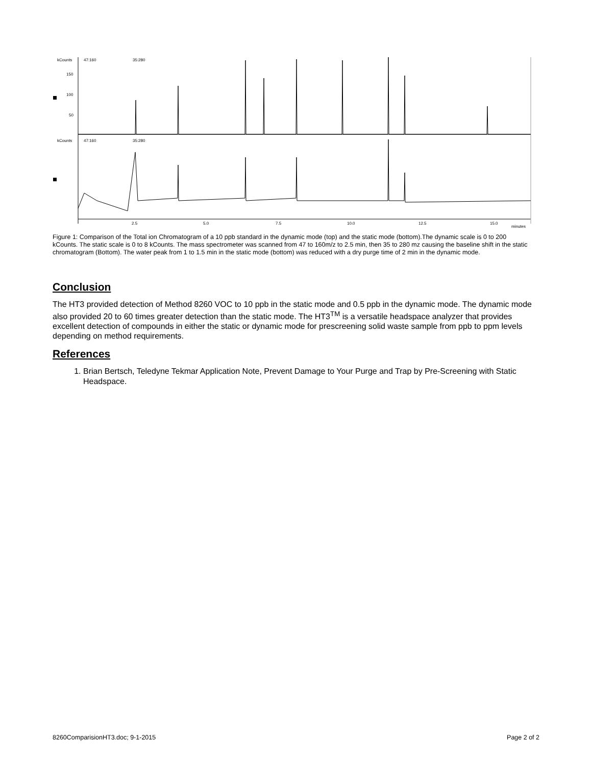kCounts
47:160
35:280
150
100
50
kCounts
47:160
35:280
2.5
5.0
7.5
10.0
12.5
15.0
minutes
Figure 1: Comparison of the Total ion Chromatogram of a 10 ppb standard in the dynamic mode (top) and the static mode (bottom).The dynamic scale is 0 to 200 kCounts. The static scale is 0 to 8 kCounts. The mass spectrometer was scanned from 47 to 160m/z to 2.5 min, then 35 to 280 mz causing the baseline shift in the static chromatogram (Bottom). The water peak from 1 to 1.5 min in the static mode (bottom) was reduced with a dry purge time of 2 min in the dynamic mode.
Conclusion
The HT3 provided detection of Method 8260 VOC to 10 ppb in the static mode and 0.5 ppb in the dynamic mode. The dynamic mode also provided 20 to 60 times greater detection than the static mode. The HT3<sup>TM</sup> is a versatile headspace analyzer that provides excellent detection of compounds in either the static or dynamic mode for prescreening solid waste sample from ppb to ppm levels depending on method requirements.
References
1. Brian Bertsch, Teledyne Tekmar Application Note, Prevent Damage to Your Purge and Trap by Pre-Screening with Static Headspace.
8260ComparisionHT3.doc; 9-1-2015 Page 2 of 2